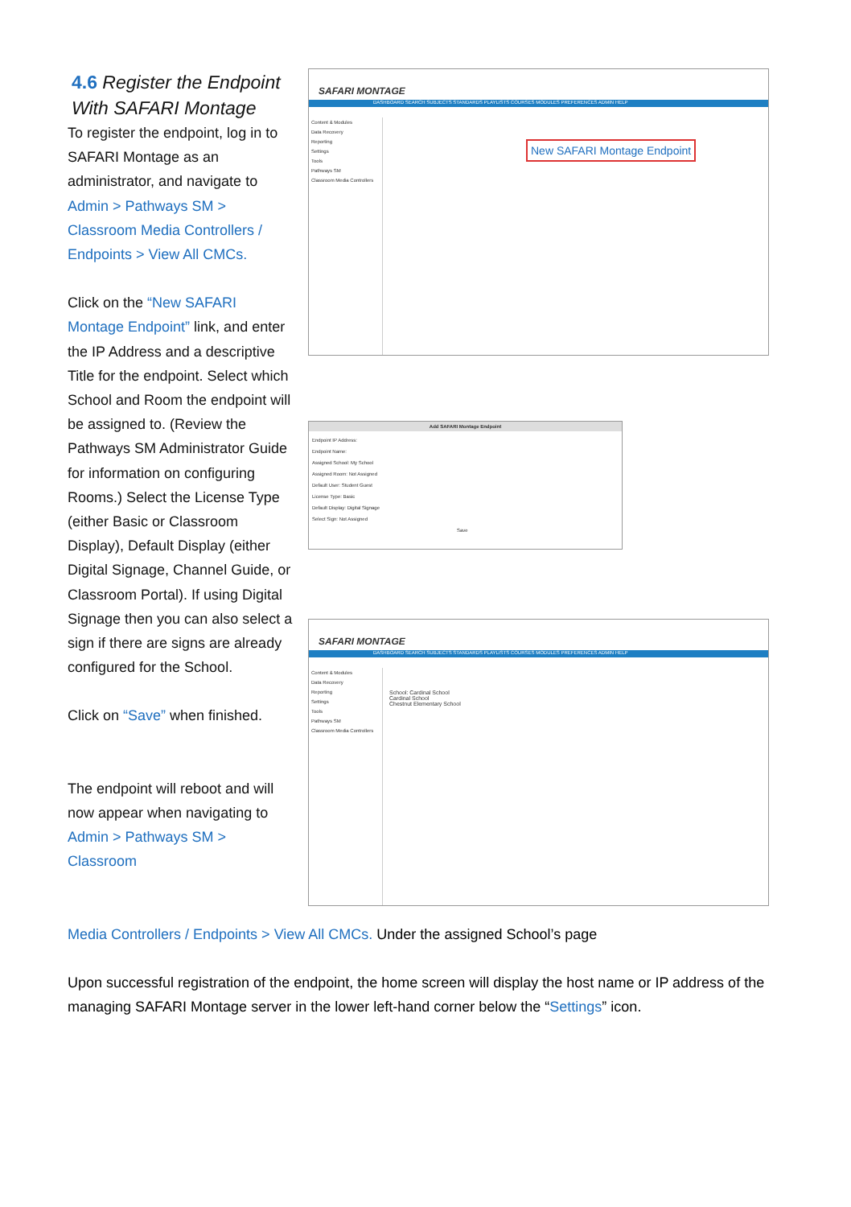4.6 Register the Endpoint With SAFARI Montage
To register the endpoint, log in to SAFARI Montage as an administrator, and navigate to Admin > Pathways SM > Classroom Media Controllers / Endpoints > View All CMCs.
Click on the “New SAFARI Montage Endpoint” link, and enter the IP Address and a descriptive Title for the endpoint. Select which School and Room the endpoint will be assigned to. (Review the Pathways SM Administrator Guide for information on configuring Rooms.) Select the License Type (either Basic or Classroom Display), Default Display (either Digital Signage, Channel Guide, or Classroom Portal). If using Digital Signage then you can also select a sign if there are signs are already configured for the School.
Click on “Save” when finished.
The endpoint will reboot and will now appear when navigating to Admin > Pathways SM > Classroom
SAFARI MONTAGE
DASHBOARD SEARCH SUBJECTS STANDARDS PLAYLISTS COURSES MODULES PREFERENCES ADMIN HELP
Content & Modules
Data Recovery
Reporting
Settings
Tools
Pathways SM
Classroom Media Controllers
New SAFARI Montage Endpoint
Add SAFARI Montage Endpoint
Endpoint IP Address:
Endpoint Name:
Assigned School: My School
Assigned Room: Not Assigned
Default User: Student Guest
License Type: Basic
Default Display: Digital Signage
Select Sign: Not Assigned
Save
SAFARI MONTAGE
DASHBOARD SEARCH SUBJECTS STANDARDS PLAYLISTS COURSES MODULES PREFERENCES ADMIN HELP
Content & Modules
Data Recovery
Reporting
Settings
Tools
Pathways SM
Classroom Media Controllers
School: Cardinal School
Cardinal School
Chestnut Elementary School
Media Controllers / Endpoints > View All CMCs. Under the assigned School’s page
Upon successful registration of the endpoint, the home screen will display the host name or IP address of the managing SAFARI Montage server in the lower left-hand corner below the “Settings” icon.